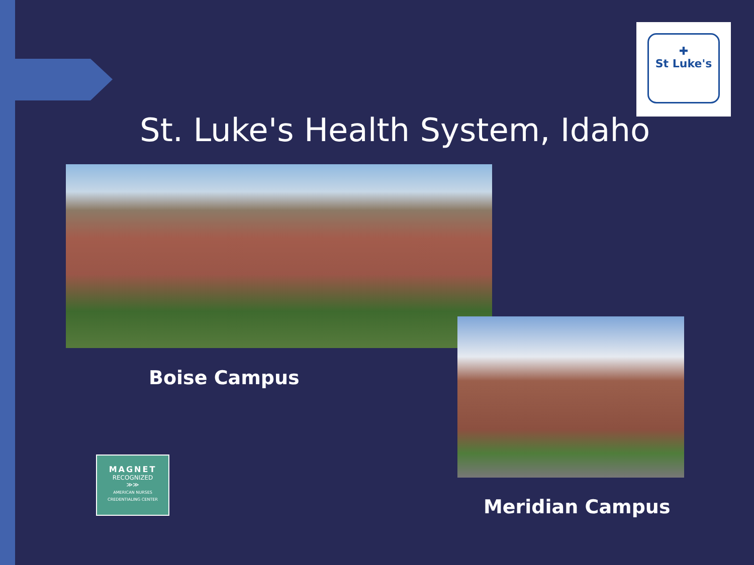✚
St Luke's
St. Luke's Health System, Idaho
Boise Campus
MAGNET
RECOGNIZED
≫≫
AMERICAN NURSES
CREDENTIALING CENTER
Meridian Campus